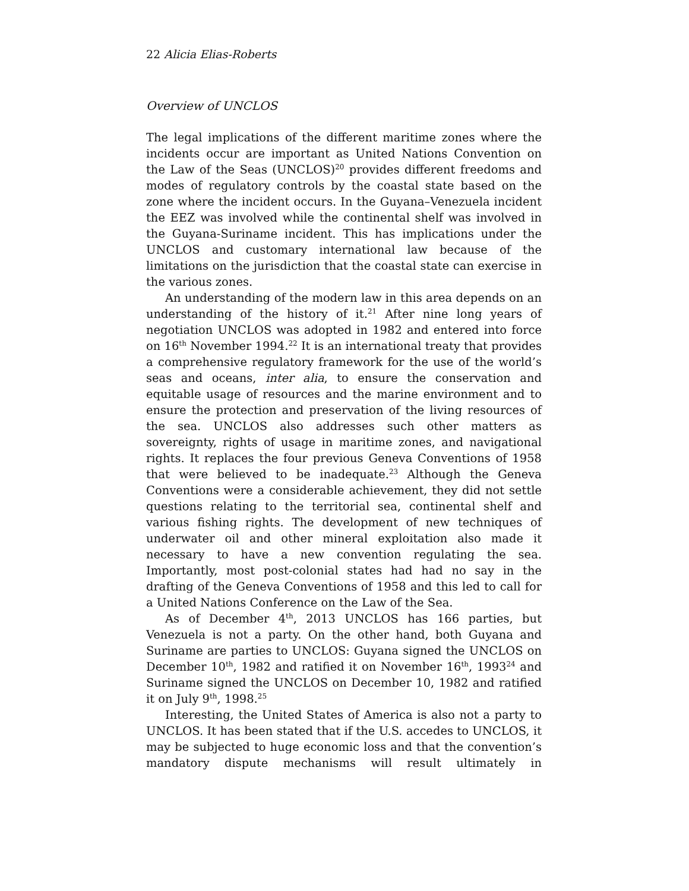22 Alicia Elias-Roberts
Overview of UNCLOS
The legal implications of the different maritime zones where the incidents occur are important as United Nations Convention on the Law of the Seas (UNCLOS)<sup>20</sup> provides different freedoms and modes of regulatory controls by the coastal state based on the zone where the incident occurs. In the Guyana–Venezuela incident the EEZ was involved while the continental shelf was involved in the Guyana-Suriname incident. This has implications under the UNCLOS and customary international law because of the limitations on the jurisdiction that the coastal state can exercise in the various zones.
An understanding of the modern law in this area depends on an understanding of the history of it.<sup>21</sup> After nine long years of negotiation UNCLOS was adopted in 1982 and entered into force on 16<sup>th</sup> November 1994.<sup>22</sup> It is an international treaty that provides a comprehensive regulatory framework for the use of the world’s seas and oceans, inter alia, to ensure the conservation and equitable usage of resources and the marine environment and to ensure the protection and preservation of the living resources of the sea. UNCLOS also addresses such other matters as sovereignty, rights of usage in maritime zones, and navigational rights. It replaces the four previous Geneva Conventions of 1958 that were believed to be inadequate.<sup>23</sup> Although the Geneva Conventions were a considerable achievement, they did not settle questions relating to the territorial sea, continental shelf and various fishing rights. The development of new techniques of underwater oil and other mineral exploitation also made it necessary to have a new convention regulating the sea. Importantly, most post-colonial states had had no say in the drafting of the Geneva Conventions of 1958 and this led to call for a United Nations Conference on the Law of the Sea.
As of December 4<sup>th</sup>, 2013 UNCLOS has 166 parties, but Venezuela is not a party. On the other hand, both Guyana and Suriname are parties to UNCLOS: Guyana signed the UNCLOS on December 10<sup>th</sup>, 1982 and ratified it on November 16<sup>th</sup>, 1993<sup>24</sup> and Suriname signed the UNCLOS on December 10, 1982 and ratified it on July 9<sup>th</sup>, 1998.<sup>25</sup>
Interesting, the United States of America is also not a party to UNCLOS. It has been stated that if the U.S. accedes to UNCLOS, it may be subjected to huge economic loss and that the convention’s mandatory dispute mechanisms will result ultimately in